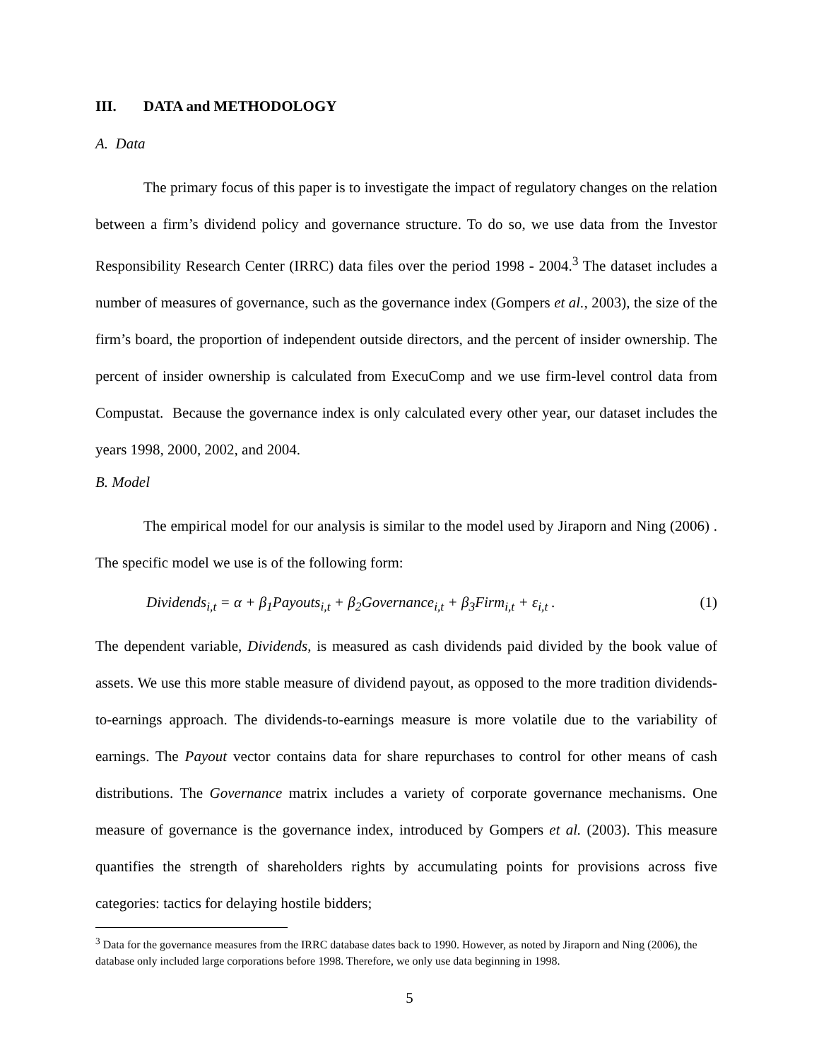III. DATA and METHODOLOGY
A. Data
The primary focus of this paper is to investigate the impact of regulatory changes on the relation between a firm’s dividend policy and governance structure. To do so, we use data from the Investor Responsibility Research Center (IRRC) data files over the period 1998 - 2004.<sup>3</sup> The dataset includes a number of measures of governance, such as the governance index (Gompers et al., 2003), the size of the firm’s board, the proportion of independent outside directors, and the percent of insider ownership. The percent of insider ownership is calculated from ExecuComp and we use firm-level control data from Compustat. Because the governance index is only calculated every other year, our dataset includes the years 1998, 2000, 2002, and 2004.
B. Model
The empirical model for our analysis is similar to the model used by Jiraporn and Ning (2006) . The specific model we use is of the following form:
Dividends<sub>i,t</sub> = α + β<sub>1</sub>Payouts<sub>i,t</sub> + β<sub>2</sub>Governance<sub>i,t</sub> + β<sub>3</sub>Firm<sub>i,t</sub> + ε<sub>i,t</sub> . (1)
The dependent variable, Dividends, is measured as cash dividends paid divided by the book value of assets. We use this more stable measure of dividend payout, as opposed to the more tradition dividends-to-earnings approach. The dividends-to-earnings measure is more volatile due to the variability of earnings. The Payout vector contains data for share repurchases to control for other means of cash distributions. The Governance matrix includes a variety of corporate governance mechanisms. One measure of governance is the governance index, introduced by Gompers et al. (2003). This measure quantifies the strength of shareholders rights by accumulating points for provisions across five categories: tactics for delaying hostile bidders;
<sup>3</sup> Data for the governance measures from the IRRC database dates back to 1990. However, as noted by Jiraporn and Ning (2006), the database only included large corporations before 1998. Therefore, we only use data beginning in 1998.
5